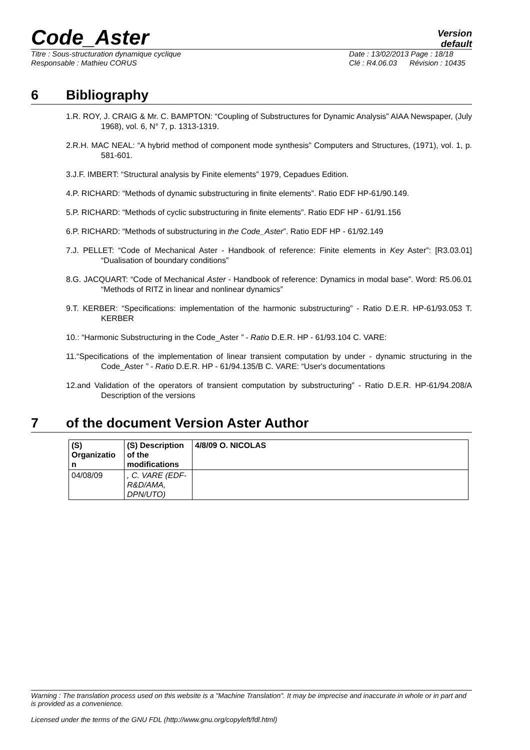Code_Aster
Version
default
Titre : Sous-structuration dynamique cyclique Date : 13/02/2013 Page : 18/18
Responsable : Mathieu CORUS Clé : R4.06.03 Révision : 10435
6 Bibliography
1.R. ROY, J. CRAIG & Mr. C. BAMPTON: “Coupling of Substructures for Dynamic Analysis” AIAA Newspaper, (July 1968), vol. 6, N° 7, p. 1313-1319.
2.R.H. MAC NEAL: “A hybrid method of component mode synthesis” Computers and Structures, (1971), vol. 1, p. 581-601.
3.J.F. IMBERT: “Structural analysis by Finite elements” 1979, Cepadues Edition.
4.P. RICHARD: “Methods of dynamic substructuring in finite elements”. Ratio EDF HP-61/90.149.
5.P. RICHARD: “Methods of cyclic substructuring in finite elements”. Ratio EDF HP - 61/91.156
6.P. RICHARD: “Methods of substructuring in the Code_Aster”. Ratio EDF HP - 61/92.149
7.J. PELLET: “Code of Mechanical Aster - Handbook of reference: Finite elements in Key Aster”: [R3.03.01] “Dualisation of boundary conditions”
8.G. JACQUART: “Code of Mechanical Aster - Handbook of reference: Dynamics in modal base”. Word: R5.06.01 “Methods of RITZ in linear and nonlinear dynamics”
9.T. KERBER: “Specifications: implementation of the harmonic substructuring” - Ratio D.E.R. HP-61/93.053 T. KERBER
10.: “Harmonic Substructuring in the Code_Aster ” - Ratio D.E.R. HP - 61/93.104 C. VARE:
11.“Specifications of the implementation of linear transient computation by under - dynamic structuring in the Code_Aster ” - Ratio D.E.R. HP - 61/94.135/B C. VARE: “User's documentations
12.and Validation of the operators of transient computation by substructuring” - Ratio D.E.R. HP-61/94.208/A Description of the versions
7 of the document Version Aster Author
| (S) Organizatio n | (S) Description of the modifications | 4/8/09 O. NICOLAS |
| --- | --- | --- |
| 04/08/09 | , C. VARE (EDF-R&D/AMA, DPN/UTO) | |
Warning : The translation process used on this website is a "Machine Translation". It may be imprecise and inaccurate in whole or in part and is provided as a convenience.
Licensed under the terms of the GNU FDL (http://www.gnu.org/copyleft/fdl.html)